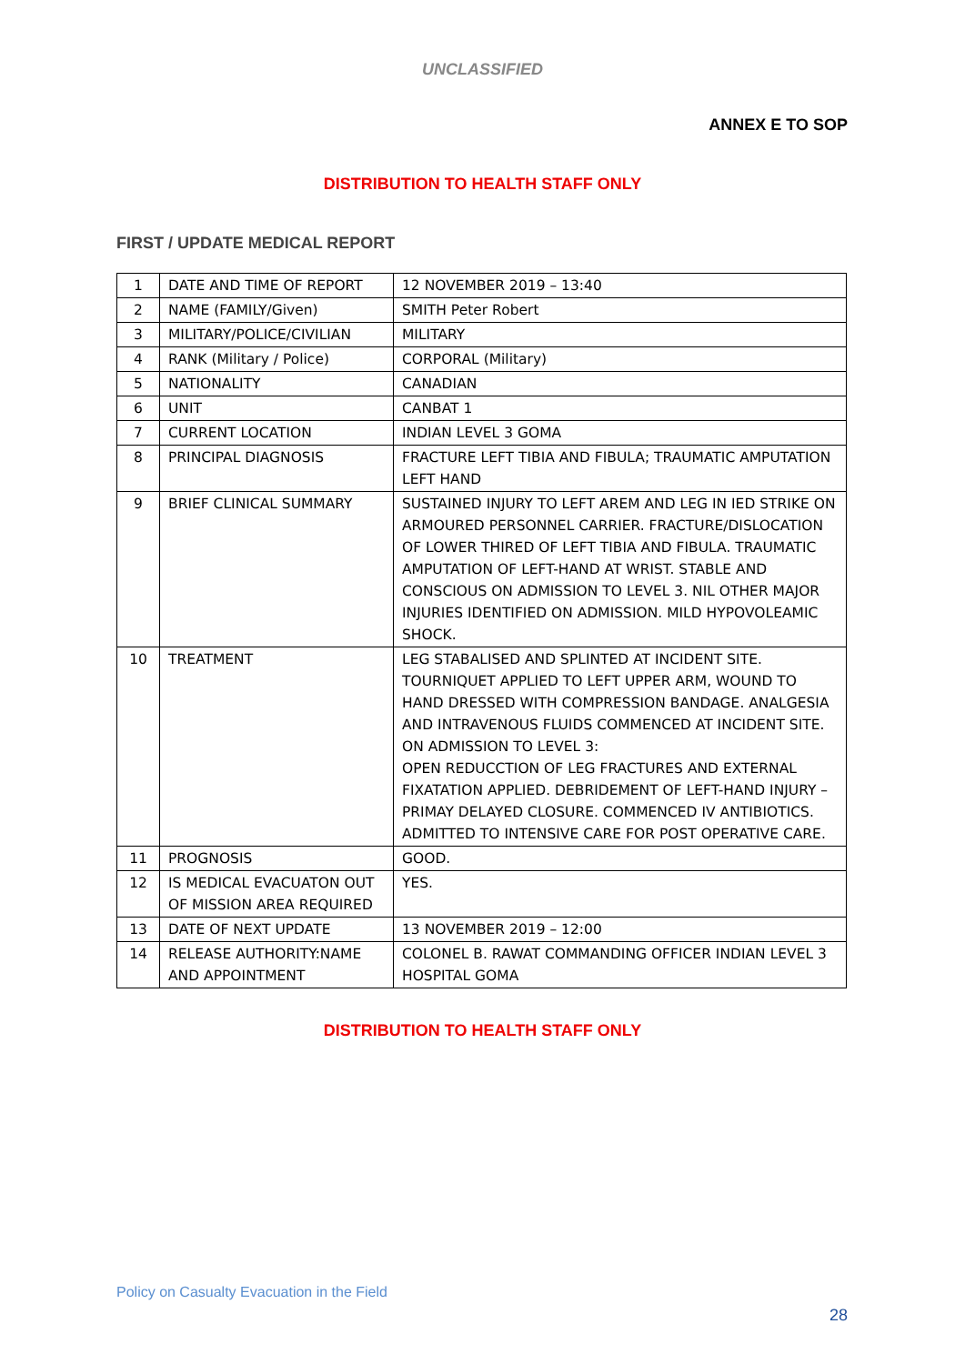UNCLASSIFIED
ANNEX E TO SOP
DISTRIBUTION TO HEALTH STAFF ONLY
FIRST / UPDATE MEDICAL REPORT
| 1 | DATE AND TIME OF REPORT | 12 NOVEMBER 2019 – 13:40 |
| 2 | NAME (FAMILY/Given) | SMITH Peter Robert |
| 3 | MILITARY/POLICE/CIVILIAN | MILITARY |
| 4 | RANK (Military / Police) | CORPORAL (Military) |
| 5 | NATIONALITY | CANADIAN |
| 6 | UNIT | CANBAT 1 |
| 7 | CURRENT LOCATION | INDIAN LEVEL 3 GOMA |
| 8 | PRINCIPAL DIAGNOSIS | FRACTURE LEFT TIBIA AND FIBULA; TRAUMATIC AMPUTATION LEFT HAND |
| 9 | BRIEF CLINICAL SUMMARY | SUSTAINED INJURY TO LEFT AREM AND LEG IN IED STRIKE ON ARMOURED PERSONNEL CARRIER. FRACTURE/DISLOCATION OF LOWER THIRED OF LEFT TIBIA AND FIBULA. TRAUMATIC AMPUTATION OF LEFT-HAND AT WRIST. STABLE AND CONSCIOUS ON ADMISSION TO LEVEL 3. NIL OTHER MAJOR INJURIES IDENTIFIED ON ADMISSION. MILD HYPOVOLEAMIC SHOCK. |
| 10 | TREATMENT | LEG STABALISED AND SPLINTED AT INCIDENT SITE. TOURNIQUET APPLIED TO LEFT UPPER ARM, WOUND TO HAND DRESSED WITH COMPRESSION BANDAGE. ANALGESIA AND INTRAVENOUS FLUIDS COMMENCED AT INCIDENT SITE. ON ADMISSION TO LEVEL 3: OPEN REDUCCTION OF LEG FRACTURES AND EXTERNAL FIXATATION APPLIED. DEBRIDEMENT OF LEFT-HAND INJURY – PRIMAY DELAYED CLOSURE. COMMENCED IV ANTIBIOTICS. ADMITTED TO INTENSIVE CARE FOR POST OPERATIVE CARE. |
| 11 | PROGNOSIS | GOOD. |
| 12 | IS MEDICAL EVACUATON OUT OF MISSION AREA REQUIRED | YES. |
| 13 | DATE OF NEXT UPDATE | 13 NOVEMBER 2019 – 12:00 |
| 14 | RELEASE AUTHORITY:NAME AND APPOINTMENT | COLONEL B. RAWAT COMMANDING OFFICER INDIAN LEVEL 3 HOSPITAL GOMA |
DISTRIBUTION TO HEALTH STAFF ONLY
Policy on Casualty Evacuation in the Field
28